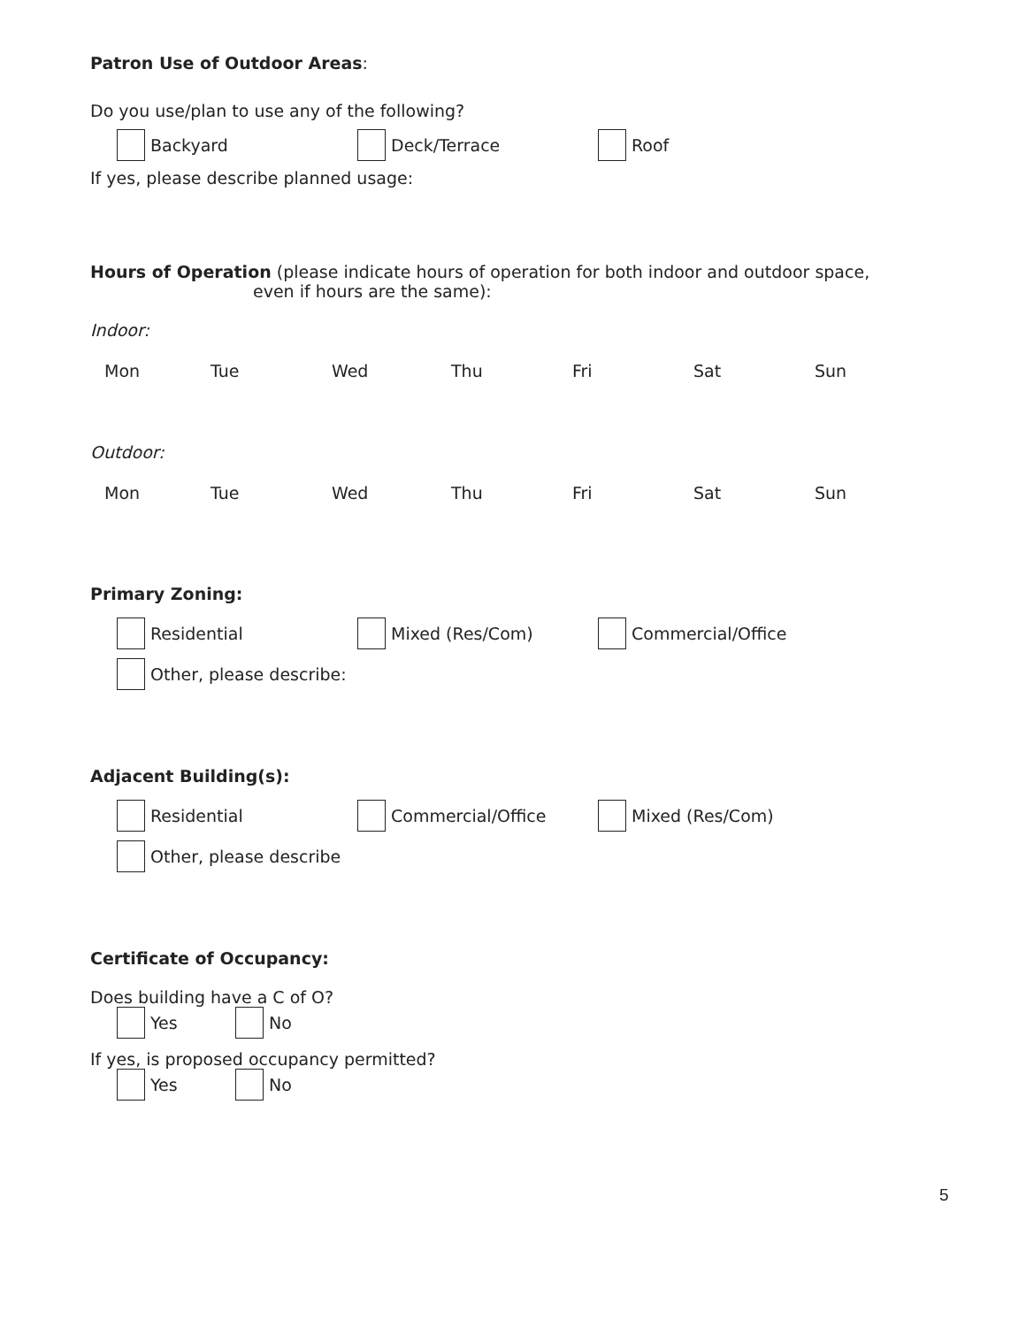Patron Use of Outdoor Areas:
Do you use/plan to use any of the following?
Backyard Deck/Terrace Roof
If yes, please describe planned usage:
Hours of Operation (please indicate hours of operation for both indoor and outdoor space,
even if hours are the same):
Indoor:
Mon Tue Wed Thu Fri Sat Sun
Outdoor:
Mon Tue Wed Thu Fri Sat Sun
Primary Zoning:
Residential Mixed (Res/Com) Commercial/Office
Other, please describe:
Adjacent Building(s):
Residential Commercial/Office Mixed (Res/Com)
Other, please describe
Certificate of Occupancy:
Does building have a C of O?
Yes No
If yes, is proposed occupancy permitted?
Yes No
5